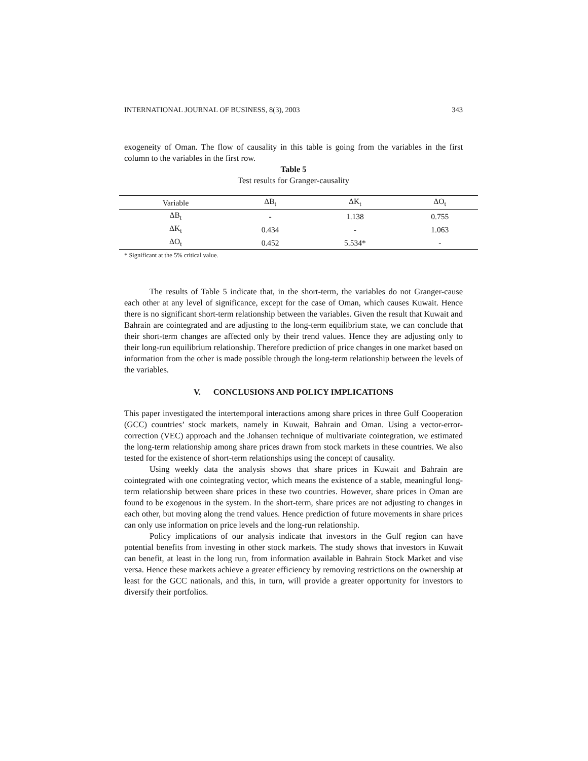INTERNATIONAL JOURNAL OF BUSINESS, 8(3), 2003 343
exogeneity of Oman. The flow of causality in this table is going from the variables in the first column to the variables in the first row.
Table 5
Test results for Granger-causality
| Variable | ΔB<sub>t</sub> | ΔK<sub>t</sub> | ΔO<sub>t</sub> |
| --- | --- | --- | --- |
| ΔB<sub>t</sub> | - | 1.138 | 0.755 |
| ΔK<sub>t</sub> | 0.434 | - | 1.063 |
| ΔO<sub>t</sub> | 0.452 | 5.534* | - |
* Significant at the 5% critical value.
The results of Table 5 indicate that, in the short-term, the variables do not Granger-cause each other at any level of significance, except for the case of Oman, which causes Kuwait. Hence there is no significant short-term relationship between the variables. Given the result that Kuwait and Bahrain are cointegrated and are adjusting to the long-term equilibrium state, we can conclude that their short-term changes are affected only by their trend values. Hence they are adjusting only to their long-run equilibrium relationship. Therefore prediction of price changes in one market based on information from the other is made possible through the long-term relationship between the levels of the variables.
V. CONCLUSIONS AND POLICY IMPLICATIONS
This paper investigated the intertemporal interactions among share prices in three Gulf Cooperation (GCC) countries’ stock markets, namely in Kuwait, Bahrain and Oman. Using a vector-error-correction (VEC) approach and the Johansen technique of multivariate cointegration, we estimated the long-term relationship among share prices drawn from stock markets in these countries. We also tested for the existence of short-term relationships using the concept of causality.
Using weekly data the analysis shows that share prices in Kuwait and Bahrain are cointegrated with one cointegrating vector, which means the existence of a stable, meaningful long-term relationship between share prices in these two countries. However, share prices in Oman are found to be exogenous in the system. In the short-term, share prices are not adjusting to changes in each other, but moving along the trend values. Hence prediction of future movements in share prices can only use information on price levels and the long-run relationship.
Policy implications of our analysis indicate that investors in the Gulf region can have potential benefits from investing in other stock markets. The study shows that investors in Kuwait can benefit, at least in the long run, from information available in Bahrain Stock Market and vise versa. Hence these markets achieve a greater efficiency by removing restrictions on the ownership at least for the GCC nationals, and this, in turn, will provide a greater opportunity for investors to diversify their portfolios.